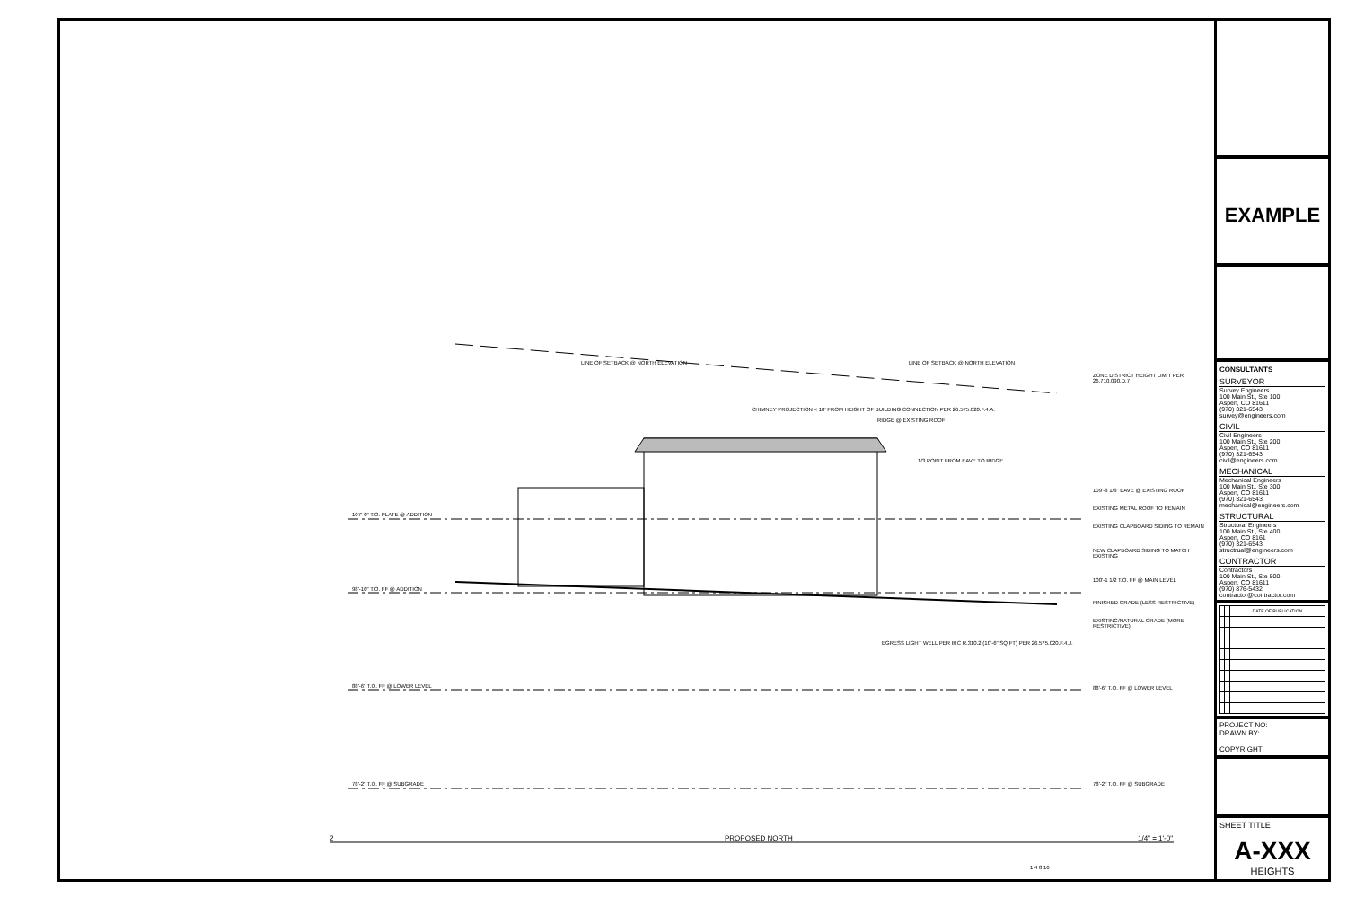LINE OF SETBACK @ NORTH ELEVATION
LINE OF SETBACK @ NORTH ELEVATION
ZONE DISTRICT HEIGHT LIMIT PER 26.710.090.D.7
CHIMNEY PROJECTION < 10' FROM HEIGHT OF BUILDING CONNECTION PER 26.575.020.F.4.A.
RIDGE @ EXISTING ROOF
1/3 POINT FROM EAVE TO RIDGE
109'-8 1/8" EAVE @ EXISTING ROOF
EXISTING METAL ROOF TO REMAIN
EXISTING CLAPBOARD SIDING TO REMAIN
NEW CLAPBOARD SIDING TO MATCH EXISTING
100'-1 1/2 T.O. FF @ MAIN LEVEL
FINISHED GRADE (LESS RESTRICTIVE)
EXISTING/NATURAL GRADE (MORE RESTRICTIVE)
EGRESS LIGHT WELL PER IRC R.310.2 (10'-6" SQ FT) PER 26.575.020.F.4.J.
107'-0" T.O. PLATE @ ADDITION
98'-10" T.O. FF @ ADDITION
88'-6" T.O. FF @ LOWER LEVEL 88'-6" T.O. FF @ LOWER LEVEL
78'-2" T.O. FF @ SUBGRADE 78'-2" T.O. FF @ SUBGRADE
2 PROPOSED NORTH 1/4" = 1'-0"
1 4 8 16
EXAMPLE
CONSULTANTS
SURVEYOR
Survey Engineers
100 Main St., Ste 100
Aspen, CO 81611
(970) 321-6543
survey@engineers.com
CIVIL
Civil Engineers
100 Main St., Ste 200
Aspen, CO 81611
(970) 321-6543
civil@engineers.com
MECHANICAL
Mechanical Engineers
100 Main St., Ste 300
Aspen, CO 81611
(970) 321-6543
mechanical@engineers.com
STRUCTURAL
Structural Engineers
100 Main St., Ste 400
Aspen, CO 8161
(970) 321-6543
structrual@engineers.com
CONTRACTOR
Contractors
100 Main St., Ste 500
Aspen, CO 81611
(970) 876-5432
contractor@contractor.com
| | | DATE OF PUBLICATION |
| --- | --- | --- |
PROJECT NO:
DRAWN BY:
COPYRIGHT
SHEET TITLE
A-XXX
HEIGHTS